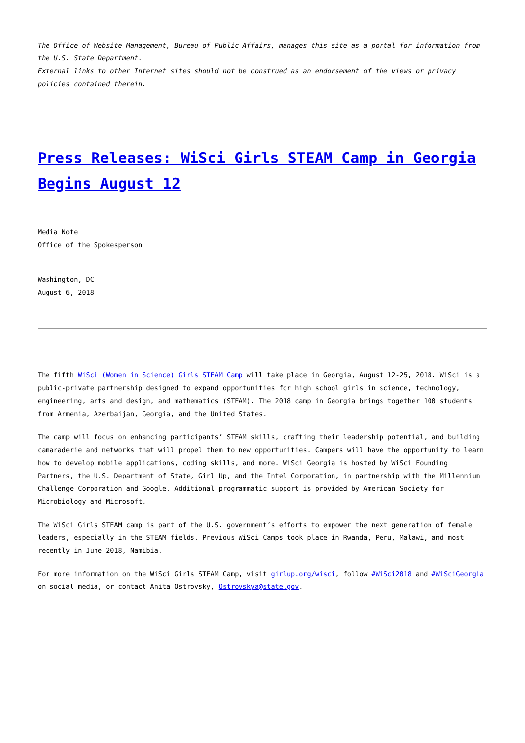The Office of Website Management, Bureau of Public Affairs, manages this site as a portal for information from the U.S. State Department.
External links to other Internet sites should not be construed as an endorsement of the views or privacy policies contained therein.
Press Releases: WiSci Girls STEAM Camp in Georgia Begins August 12
Media Note
Office of the Spokesperson
Washington, DC
August 6, 2018
The fifth WiSci (Women in Science) Girls STEAM Camp will take place in Georgia, August 12-25, 2018. WiSci is a public-private partnership designed to expand opportunities for high school girls in science, technology, engineering, arts and design, and mathematics (STEAM). The 2018 camp in Georgia brings together 100 students from Armenia, Azerbaijan, Georgia, and the United States.
The camp will focus on enhancing participants’ STEAM skills, crafting their leadership potential, and building camaraderie and networks that will propel them to new opportunities. Campers will have the opportunity to learn how to develop mobile applications, coding skills, and more. WiSci Georgia is hosted by WiSci Founding Partners, the U.S. Department of State, Girl Up, and the Intel Corporation, in partnership with the Millennium Challenge Corporation and Google. Additional programmatic support is provided by American Society for Microbiology and Microsoft.
The WiSci Girls STEAM camp is part of the U.S. government’s efforts to empower the next generation of female leaders, especially in the STEAM fields. Previous WiSci Camps took place in Rwanda, Peru, Malawi, and most recently in June 2018, Namibia.
For more information on the WiSci Girls STEAM Camp, visit girlup.org/wisci, follow #WiSci2018 and #WiSciGeorgia on social media, or contact Anita Ostrovsky, Ostrovskya@state.gov.